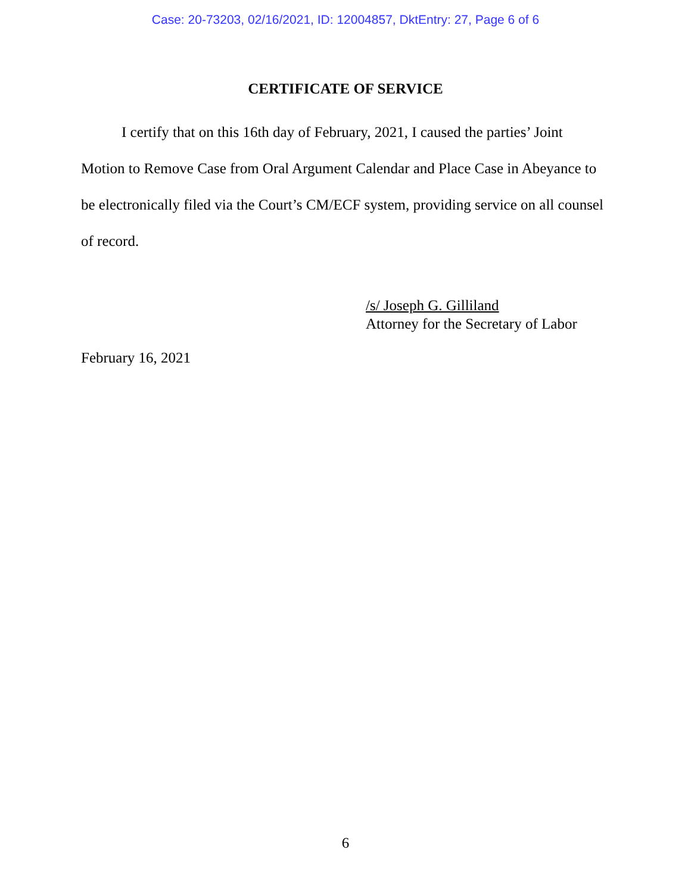Case: 20-73203, 02/16/2021, ID: 12004857, DktEntry: 27, Page 6 of 6
CERTIFICATE OF SERVICE
I certify that on this 16th day of February, 2021, I caused the parties’ Joint Motion to Remove Case from Oral Argument Calendar and Place Case in Abeyance to be electronically filed via the Court’s CM/ECF system, providing service on all counsel of record.
/s/ Joseph G. Gilliland
Attorney for the Secretary of Labor
February 16, 2021
6